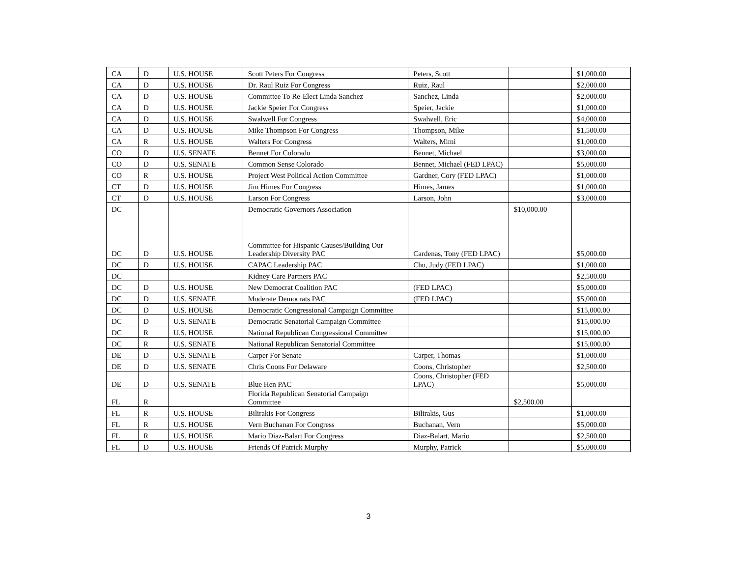| CA | D | U.S. HOUSE | Scott Peters For Congress | Peters, Scott | | $1,000.00 |
| CA | D | U.S. HOUSE | Dr. Raul Ruiz For Congress | Ruiz, Raul | | $2,000.00 |
| CA | D | U.S. HOUSE | Committee To Re-Elect Linda Sanchez | Sanchez, Linda | | $2,000.00 |
| CA | D | U.S. HOUSE | Jackie Speier For Congress | Speier, Jackie | | $1,000.00 |
| CA | D | U.S. HOUSE | Swalwell For Congress | Swalwell, Eric | | $4,000.00 |
| CA | D | U.S. HOUSE | Mike Thompson For Congress | Thompson, Mike | | $1,500.00 |
| CA | R | U.S. HOUSE | Walters For Congress | Walters, Mimi | | $1,000.00 |
| CO | D | U.S. SENATE | Bennet For Colorado | Bennet, Michael | | $3,000.00 |
| CO | D | U.S. SENATE | Common Sense Colorado | Bennet, Michael (FED LPAC) | | $5,000.00 |
| CO | R | U.S. HOUSE | Project West Political Action Committee | Gardner, Cory (FED LPAC) | | $1,000.00 |
| CT | D | U.S. HOUSE | Jim Himes For Congress | Himes, James | | $1,000.00 |
| CT | D | U.S. HOUSE | Larson For Congress | Larson, John | | $3,000.00 |
| DC | | | Democratic Governors Association | | $10,000.00 | |
| DC | D | U.S. HOUSE | Committee for Hispanic Causes/Building Our Leadership Diversity PAC | Cardenas, Tony (FED LPAC) | | $5,000.00 |
| DC | D | U.S. HOUSE | CAPAC Leadership PAC | Chu, Judy (FED LPAC) | | $1,000.00 |
| DC | | | Kidney Care Partners PAC | | | $2,500.00 |
| DC | D | U.S. HOUSE | New Democrat Coalition PAC | (FED LPAC) | | $5,000.00 |
| DC | D | U.S. SENATE | Moderate Democrats PAC | (FED LPAC) | | $5,000.00 |
| DC | D | U.S. HOUSE | Democratic Congressional Campaign Committee | | | $15,000.00 |
| DC | D | U.S. SENATE | Democratic Senatorial Campaign Committee | | | $15,000.00 |
| DC | R | U.S. HOUSE | National Republican Congressional Committee | | | $15,000.00 |
| DC | R | U.S. SENATE | National Republican Senatorial Committee | | | $15,000.00 |
| DE | D | U.S. SENATE | Carper For Senate | Carper, Thomas | | $1,000.00 |
| DE | D | U.S. SENATE | Chris Coons For Delaware | Coons, Christopher | | $2,500.00 |
| DE | D | U.S. SENATE | Blue Hen PAC | Coons, Christopher (FED LPAC) | | $5,000.00 |
| FL | R | | Florida Republican Senatorial Campaign Committee | | $2,500.00 | |
| FL | R | U.S. HOUSE | Bilirakis For Congress | Bilirakis, Gus | | $1,000.00 |
| FL | R | U.S. HOUSE | Vern Buchanan For Congress | Buchanan, Vern | | $5,000.00 |
| FL | R | U.S. HOUSE | Mario Diaz-Balart For Congress | Diaz-Balart, Mario | | $2,500.00 |
| FL | D | U.S. HOUSE | Friends Of Patrick Murphy | Murphy, Patrick | | $5,000.00 |
3